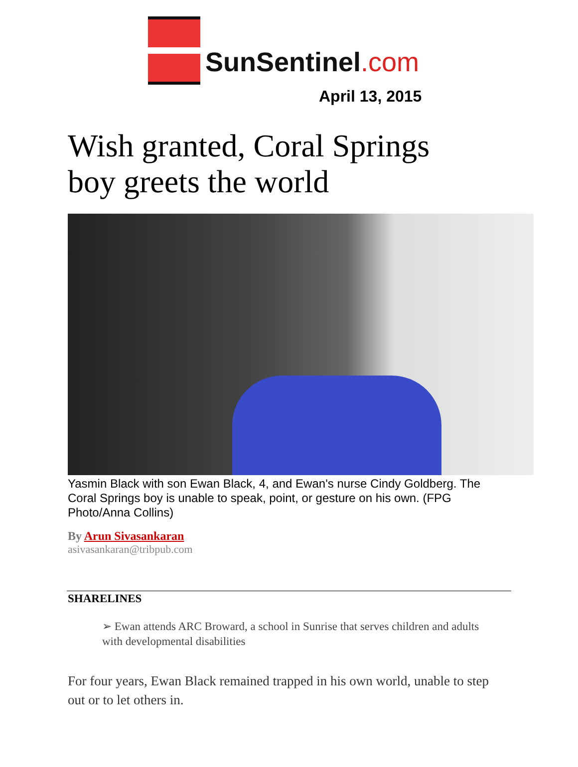SunSentinel.com
April 13, 2015
Wish granted, Coral Springs
boy greets the world
Yasmin Black with son Ewan Black, 4, and Ewan's nurse Cindy Goldberg. The Coral Springs boy is unable to speak, point, or gesture on his own. (FPG Photo/Anna Collins)
By Arun Sivasankaran
asivasankaran@tribpub.com
SHARELINES
➢ Ewan attends ARC Broward, a school in Sunrise that serves children and adults with developmental disabilities
For four years, Ewan Black remained trapped in his own world, unable to step out or to let others in.